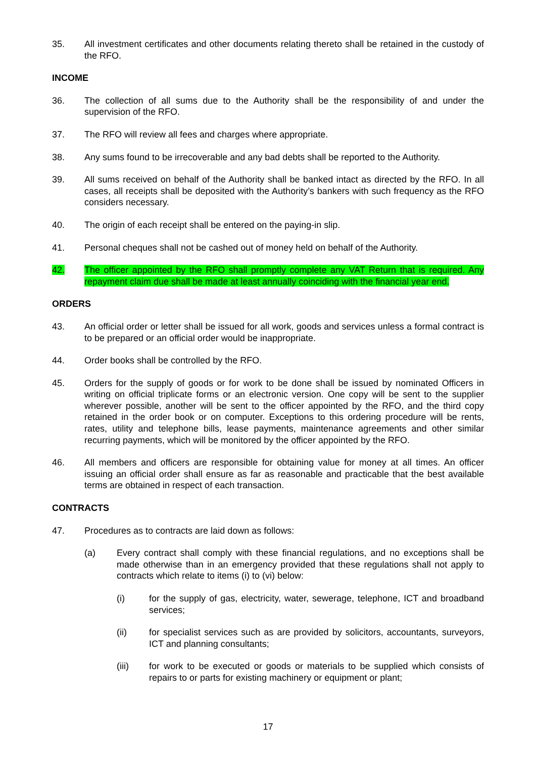35. All investment certificates and other documents relating thereto shall be retained in the custody of the RFO.
INCOME
36. The collection of all sums due to the Authority shall be the responsibility of and under the supervision of the RFO.
37. The RFO will review all fees and charges where appropriate.
38. Any sums found to be irrecoverable and any bad debts shall be reported to the Authority.
39. All sums received on behalf of the Authority shall be banked intact as directed by the RFO. In all cases, all receipts shall be deposited with the Authority’s bankers with such frequency as the RFO considers necessary.
40. The origin of each receipt shall be entered on the paying-in slip.
41. Personal cheques shall not be cashed out of money held on behalf of the Authority.
42. The officer appointed by the RFO shall promptly complete any VAT Return that is required. Any repayment claim due shall be made at least annually coinciding with the financial year end.
ORDERS
43. An official order or letter shall be issued for all work, goods and services unless a formal contract is to be prepared or an official order would be inappropriate.
44. Order books shall be controlled by the RFO.
45. Orders for the supply of goods or for work to be done shall be issued by nominated Officers in writing on official triplicate forms or an electronic version. One copy will be sent to the supplier wherever possible, another will be sent to the officer appointed by the RFO, and the third copy retained in the order book or on computer. Exceptions to this ordering procedure will be rents, rates, utility and telephone bills, lease payments, maintenance agreements and other similar recurring payments, which will be monitored by the officer appointed by the RFO.
46. All members and officers are responsible for obtaining value for money at all times. An officer issuing an official order shall ensure as far as reasonable and practicable that the best available terms are obtained in respect of each transaction.
CONTRACTS
47. Procedures as to contracts are laid down as follows:
(a) Every contract shall comply with these financial regulations, and no exceptions shall be made otherwise than in an emergency provided that these regulations shall not apply to contracts which relate to items (i) to (vi) below:
(i) for the supply of gas, electricity, water, sewerage, telephone, ICT and broadband services;
(ii) for specialist services such as are provided by solicitors, accountants, surveyors, ICT and planning consultants;
(iii) for work to be executed or goods or materials to be supplied which consists of repairs to or parts for existing machinery or equipment or plant;
17